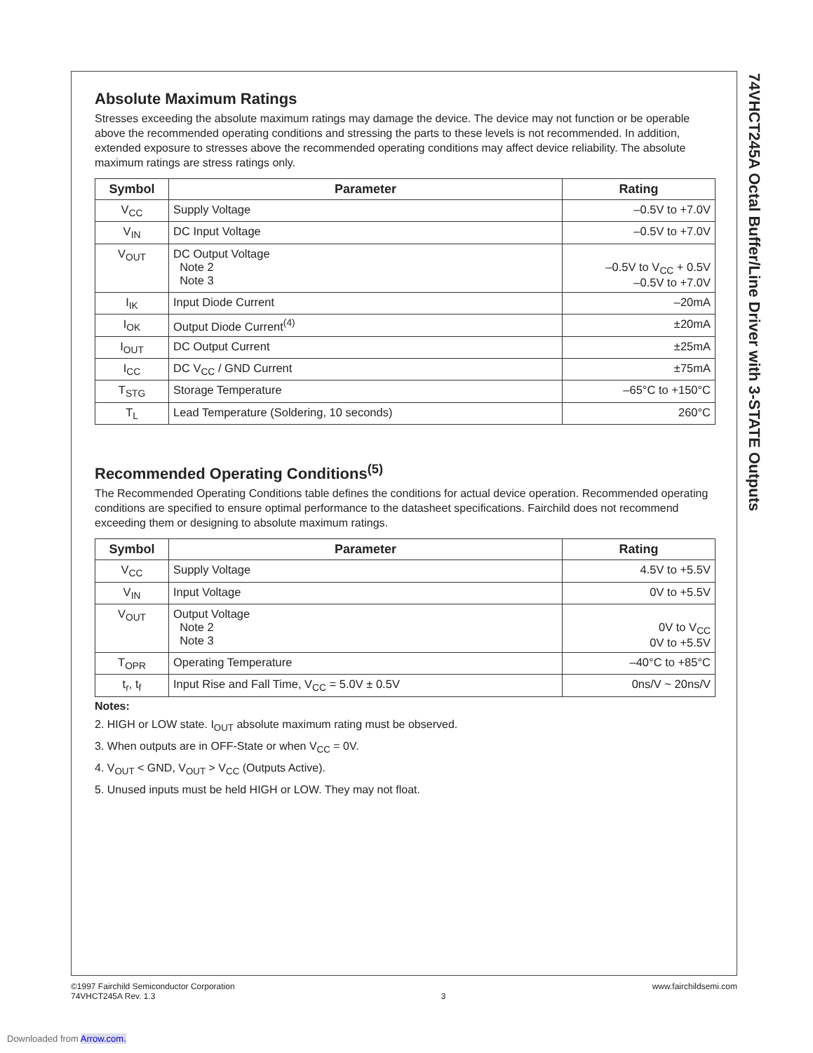74VHCT245A Octal Buffer/Line Driver with 3-STATE Outputs
Absolute Maximum Ratings
Stresses exceeding the absolute maximum ratings may damage the device. The device may not function or be operable above the recommended operating conditions and stressing the parts to these levels is not recommended. In addition, extended exposure to stresses above the recommended operating conditions may affect device reliability. The absolute maximum ratings are stress ratings only.
| Symbol | Parameter | Rating |
| --- | --- | --- |
| V<sub>CC</sub> | Supply Voltage | –0.5V to +7.0V |
| V<sub>IN</sub> | DC Input Voltage | –0.5V to +7.0V |
| V<sub>OUT</sub> | DC Output Voltage Note 2 Note 3 | –0.5V to V<sub>CC</sub> + 0.5V –0.5V to +7.0V |
| I<sub>IK</sub> | Input Diode Current | –20mA |
| I<sub>OK</sub> | Output Diode Current<sup>(4)</sup> | ±20mA |
| I<sub>OUT</sub> | DC Output Current | ±25mA |
| I<sub>CC</sub> | DC V<sub>CC</sub> / GND Current | ±75mA |
| T<sub>STG</sub> | Storage Temperature | –65°C to +150°C |
| T<sub>L</sub> | Lead Temperature (Soldering, 10 seconds) | 260°C |
Recommended Operating Conditions<sup>(5)</sup>
The Recommended Operating Conditions table defines the conditions for actual device operation. Recommended operating conditions are specified to ensure optimal performance to the datasheet specifications. Fairchild does not recommend exceeding them or designing to absolute maximum ratings.
| Symbol | Parameter | Rating |
| --- | --- | --- |
| V<sub>CC</sub> | Supply Voltage | 4.5V to +5.5V |
| V<sub>IN</sub> | Input Voltage | 0V to +5.5V |
| V<sub>OUT</sub> | Output Voltage Note 2 Note 3 | 0V to V<sub>CC</sub> 0V to +5.5V |
| T<sub>OPR</sub> | Operating Temperature | –40°C to +85°C |
| t<sub>r</sub>, t<sub>f</sub> | Input Rise and Fall Time, V<sub>CC</sub> = 5.0V ± 0.5V | 0ns/V ~ 20ns/V |
Notes:
2. HIGH or LOW state. I<sub>OUT</sub> absolute maximum rating must be observed.
3. When outputs are in OFF-State or when V<sub>CC</sub> = 0V.
4. V<sub>OUT</sub> < GND, V<sub>OUT</sub> > V<sub>CC</sub> (Outputs Active).
5. Unused inputs must be held HIGH or LOW. They may not float.
©1997 Fairchild Semiconductor Corporation
74VHCT245A Rev. 1.3
3 www.fairchildsemi.com
Downloaded from Arrow.com.